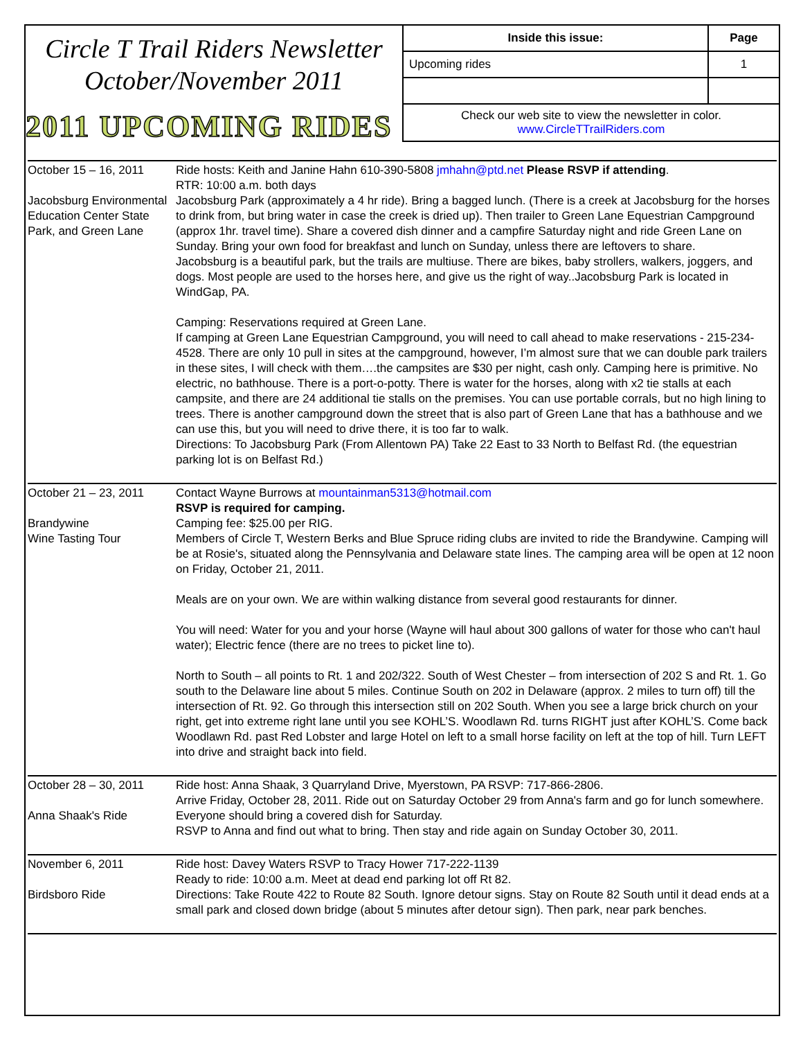Circle T Trail Riders Newsletter
October/November 2011
2011 UPCOMING RIDES
| Inside this issue: | Page |
| --- | --- |
| Upcoming rides | 1 |
Check our web site to view the newsletter in color.
www.CircleTTrailRiders.com
| October 15 – 16, 2011 Jacobsburg Environmental Education Center State Park, and Green Lane | Ride hosts: Keith and Janine Hahn 610-390-5808 jmhahn@ptd.net Please RSVP if attending . RTR: 10:00 a.m. both days Jacobsburg Park (approximately a 4 hr ride). Bring a bagged lunch. (There is a creek at Jacobsburg for the horses to drink from, but bring water in case the creek is dried up). Then trailer to Green Lane Equestrian Campground (approx 1hr. travel time). Share a covered dish dinner and a campfire Saturday night and ride Green Lane on Sunday. Bring your own food for breakfast and lunch on Sunday, unless there are leftovers to share. Jacobsburg is a beautiful park, but the trails are multiuse. There are bikes, baby strollers, walkers, joggers, and dogs. Most people are used to the horses here, and give us the right of way..Jacobsburg Park is located in WindGap, PA. Camping: Reservations required at Green Lane. If camping at Green Lane Equestrian Campground, you will need to call ahead to make reservations - 215-234-4528. There are only 10 pull in sites at the campground, however, I’m almost sure that we can double park trailers in these sites, I will check with them….the campsites are $30 per night, cash only. Camping here is primitive. No electric, no bathhouse. There is a port-o-potty. There is water for the horses, along with x2 tie stalls at each campsite, and there are 24 additional tie stalls on the premises. You can use portable corrals, but no high lining to trees. There is another campground down the street that is also part of Green Lane that has a bathhouse and we can use this, but you will need to drive there, it is too far to walk. Directions: To Jacobsburg Park (From Allentown PA) Take 22 East to 33 North to Belfast Rd. (the equestrian parking lot is on Belfast Rd.) |
| October 21 – 23, 2011 Brandywine Wine Tasting Tour | Contact Wayne Burrows at mountainman5313@hotmail.com RSVP is required for camping. Camping fee: $25.00 per RIG. Members of Circle T, Western Berks and Blue Spruce riding clubs are invited to ride the Brandywine. Camping will be at Rosie's, situated along the Pennsylvania and Delaware state lines. The camping area will be open at 12 noon on Friday, October 21, 2011. Meals are on your own. We are within walking distance from several good restaurants for dinner. You will need: Water for you and your horse (Wayne will haul about 300 gallons of water for those who can't haul water); Electric fence (there are no trees to picket line to). North to South – all points to Rt. 1 and 202/322. South of West Chester – from intersection of 202 S and Rt. 1. Go south to the Delaware line about 5 miles. Continue South on 202 in Delaware (approx. 2 miles to turn off) till the intersection of Rt. 92. Go through this intersection still on 202 South. When you see a large brick church on your right, get into extreme right lane until you see KOHL’S. Woodlawn Rd. turns RIGHT just after KOHL’S. Come back Woodlawn Rd. past Red Lobster and large Hotel on left to a small horse facility on left at the top of hill. Turn LEFT into drive and straight back into field. |
| October 28 – 30, 2011 Anna Shaak's Ride | Ride host: Anna Shaak, 3 Quarryland Drive, Myerstown, PA RSVP: 717-866-2806. Arrive Friday, October 28, 2011. Ride out on Saturday October 29 from Anna's farm and go for lunch somewhere. Everyone should bring a covered dish for Saturday. RSVP to Anna and find out what to bring. Then stay and ride again on Sunday October 30, 2011. |
| November 6, 2011 Birdsboro Ride | Ride host: Davey Waters RSVP to Tracy Hower 717-222-1139 Ready to ride: 10:00 a.m. Meet at dead end parking lot off Rt 82. Directions: Take Route 422 to Route 82 South. Ignore detour signs. Stay on Route 82 South until it dead ends at a small park and closed down bridge (about 5 minutes after detour sign). Then park, near park benches. |